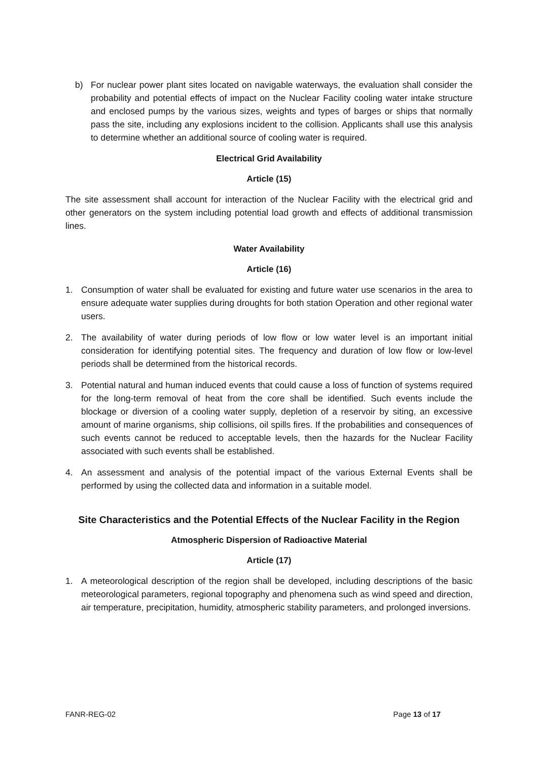b) For nuclear power plant sites located on navigable waterways, the evaluation shall consider the probability and potential effects of impact on the Nuclear Facility cooling water intake structure and enclosed pumps by the various sizes, weights and types of barges or ships that normally pass the site, including any explosions incident to the collision. Applicants shall use this analysis to determine whether an additional source of cooling water is required.
Electrical Grid Availability
Article (15)
The site assessment shall account for interaction of the Nuclear Facility with the electrical grid and other generators on the system including potential load growth and effects of additional transmission lines.
Water Availability
Article (16)
1. Consumption of water shall be evaluated for existing and future water use scenarios in the area to ensure adequate water supplies during droughts for both station Operation and other regional water users.
2. The availability of water during periods of low flow or low water level is an important initial consideration for identifying potential sites. The frequency and duration of low flow or low-level periods shall be determined from the historical records.
3. Potential natural and human induced events that could cause a loss of function of systems required for the long-term removal of heat from the core shall be identified. Such events include the blockage or diversion of a cooling water supply, depletion of a reservoir by siting, an excessive amount of marine organisms, ship collisions, oil spills fires. If the probabilities and consequences of such events cannot be reduced to acceptable levels, then the hazards for the Nuclear Facility associated with such events shall be established.
4. An assessment and analysis of the potential impact of the various External Events shall be performed by using the collected data and information in a suitable model.
Site Characteristics and the Potential Effects of the Nuclear Facility in the Region
Atmospheric Dispersion of Radioactive Material
Article (17)
1. A meteorological description of the region shall be developed, including descriptions of the basic meteorological parameters, regional topography and phenomena such as wind speed and direction, air temperature, precipitation, humidity, atmospheric stability parameters, and prolonged inversions.
FANR-REG-02 Page 13 of 17